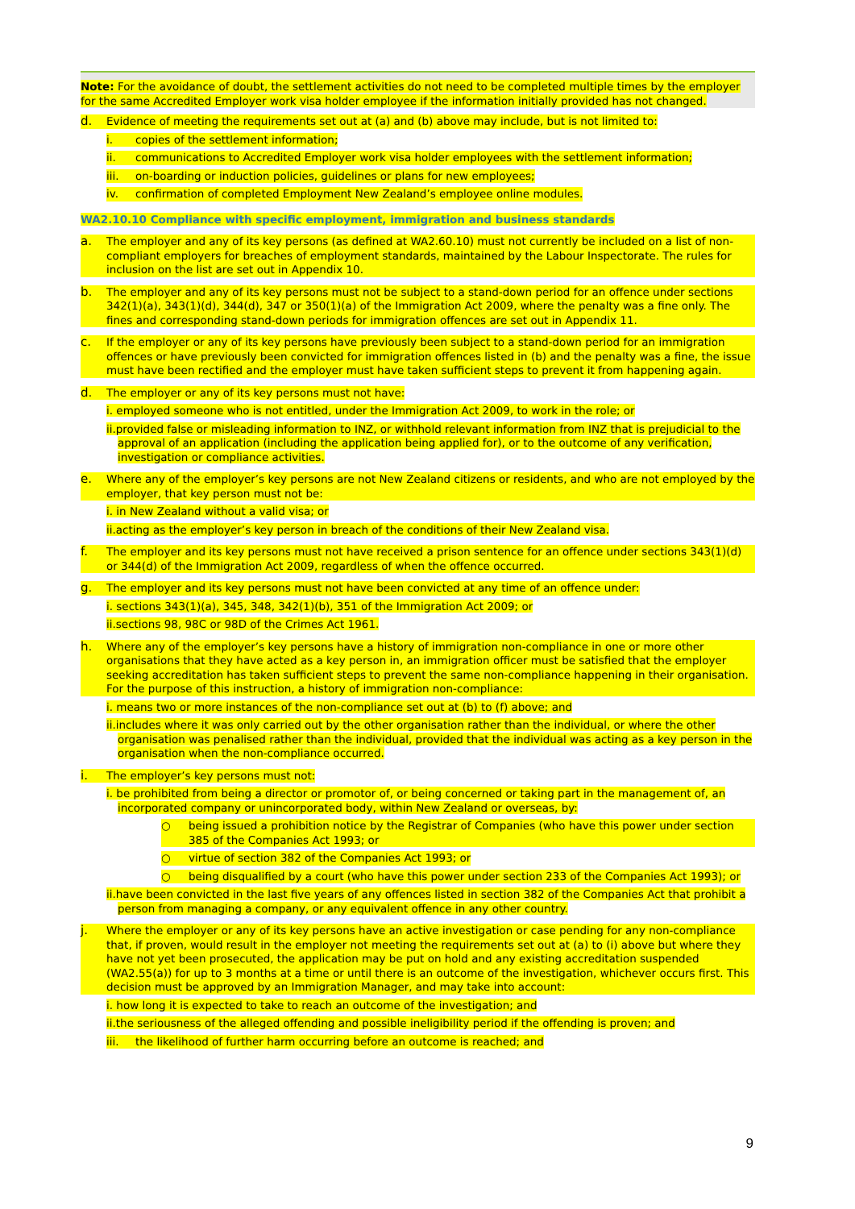Note: For the avoidance of doubt, the settlement activities do not need to be completed multiple times by the employer for the same Accredited Employer work visa holder employee if the information initially provided has not changed.
d. Evidence of meeting the requirements set out at (a) and (b) above may include, but is not limited to:
i. copies of the settlement information;
ii. communications to Accredited Employer work visa holder employees with the settlement information;
iii. on-boarding or induction policies, guidelines or plans for new employees;
iv. confirmation of completed Employment New Zealand’s employee online modules.
WA2.10.10 Compliance with specific employment, immigration and business standards
a. The employer and any of its key persons (as defined at WA2.60.10) must not currently be included on a list of non-compliant employers for breaches of employment standards, maintained by the Labour Inspectorate. The rules for inclusion on the list are set out in Appendix 10.
b. The employer and any of its key persons must not be subject to a stand-down period for an offence under sections 342(1)(a), 343(1)(d), 344(d), 347 or 350(1)(a) of the Immigration Act 2009, where the penalty was a fine only. The fines and corresponding stand-down periods for immigration offences are set out in Appendix 11.
c. If the employer or any of its key persons have previously been subject to a stand-down period for an immigration offences or have previously been convicted for immigration offences listed in (b) and the penalty was a fine, the issue must have been rectified and the employer must have taken sufficient steps to prevent it from happening again.
d. The employer or any of its key persons must not have:
i. employed someone who is not entitled, under the Immigration Act 2009, to work in the role; or
ii.provided false or misleading information to INZ, or withhold relevant information from INZ that is prejudicial to the approval of an application (including the application being applied for), or to the outcome of any verification, investigation or compliance activities.
e. Where any of the employer’s key persons are not New Zealand citizens or residents, and who are not employed by the employer, that key person must not be:
i. in New Zealand without a valid visa; or
ii.acting as the employer’s key person in breach of the conditions of their New Zealand visa.
f. The employer and its key persons must not have received a prison sentence for an offence under sections 343(1)(d) or 344(d) of the Immigration Act 2009, regardless of when the offence occurred.
g. The employer and its key persons must not have been convicted at any time of an offence under:
i. sections 343(1)(a), 345, 348, 342(1)(b), 351 of the Immigration Act 2009; or
ii.sections 98, 98C or 98D of the Crimes Act 1961.
h. Where any of the employer’s key persons have a history of immigration non-compliance in one or more other organisations that they have acted as a key person in, an immigration officer must be satisfied that the employer seeking accreditation has taken sufficient steps to prevent the same non-compliance happening in their organisation. For the purpose of this instruction, a history of immigration non-compliance:
i. means two or more instances of the non-compliance set out at (b) to (f) above; and
ii.includes where it was only carried out by the other organisation rather than the individual, or where the other organisation was penalised rather than the individual, provided that the individual was acting as a key person in the organisation when the non-compliance occurred.
i. The employer’s key persons must not:
i. be prohibited from being a director or promotor of, or being concerned or taking part in the management of, an incorporated company or unincorporated body, within New Zealand or overseas, by:
○ being issued a prohibition notice by the Registrar of Companies (who have this power under section 385 of the Companies Act 1993; or
○ virtue of section 382 of the Companies Act 1993; or
○ being disqualified by a court (who have this power under section 233 of the Companies Act 1993); or
ii.have been convicted in the last five years of any offences listed in section 382 of the Companies Act that prohibit a person from managing a company, or any equivalent offence in any other country.
j. Where the employer or any of its key persons have an active investigation or case pending for any non-compliance that, if proven, would result in the employer not meeting the requirements set out at (a) to (i) above but where they have not yet been prosecuted, the application may be put on hold and any existing accreditation suspended (WA2.55(a)) for up to 3 months at a time or until there is an outcome of the investigation, whichever occurs first. This decision must be approved by an Immigration Manager, and may take into account:
i. how long it is expected to take to reach an outcome of the investigation; and
ii.the seriousness of the alleged offending and possible ineligibility period if the offending is proven; and
iii. the likelihood of further harm occurring before an outcome is reached; and
9